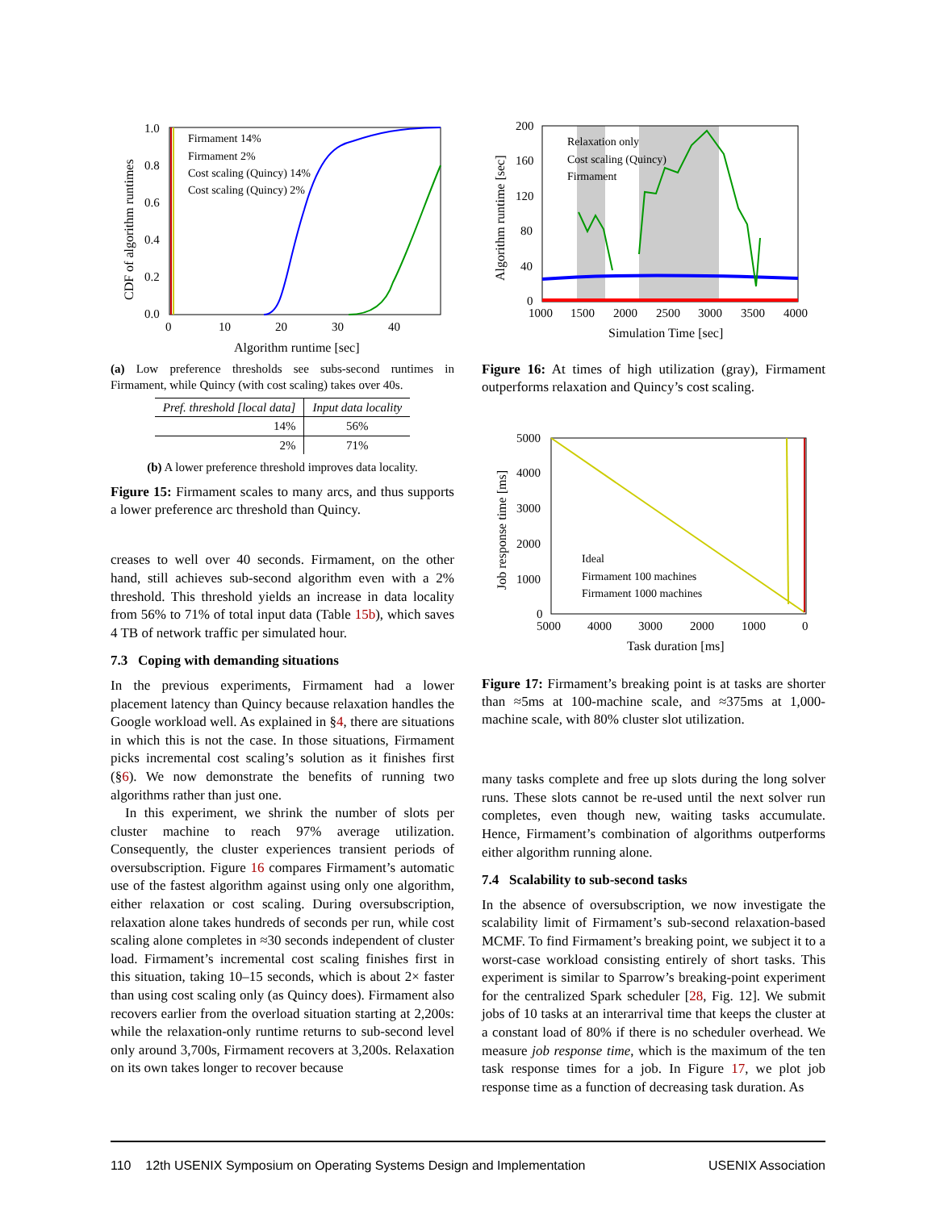1.0
0.8
0.6
0.4
0.2
0.0
0
10
20
30
40
Algorithm runtime [sec]
CDF of algorithm runtimes
Firmament 14%
Firmament 2%
Cost scaling (Quincy) 14%
Cost scaling (Quincy) 2%
(a) Low preference thresholds see subs-second runtimes in Firmament, while Quincy (with cost scaling) takes over 40s.
| Pref. threshold [local data] | Input data locality |
| --- | --- |
| 14% | 56% |
| 2% | 71% |
(b) A lower preference threshold improves data locality.
Figure 15: Firmament scales to many arcs, and thus supports a lower preference arc threshold than Quincy.
creases to well over 40 seconds. Firmament, on the other hand, still achieves sub-second algorithm even with a 2% threshold. This threshold yields an increase in data locality from 56% to 71% of total input data (Table 15b), which saves 4 TB of network traffic per simulated hour.
7.3 Coping with demanding situations
In the previous experiments, Firmament had a lower placement latency than Quincy because relaxation handles the Google workload well. As explained in §4, there are situations in which this is not the case. In those situations, Firmament picks incremental cost scaling’s solution as it finishes first (§6). We now demonstrate the benefits of running two algorithms rather than just one.
In this experiment, we shrink the number of slots per cluster machine to reach 97% average utilization. Consequently, the cluster experiences transient periods of oversubscription. Figure 16 compares Firmament’s automatic use of the fastest algorithm against using only one algorithm, either relaxation or cost scaling. During oversubscription, relaxation alone takes hundreds of seconds per run, while cost scaling alone completes in ≈30 seconds independent of cluster load. Firmament’s incremental cost scaling finishes first in this situation, taking 10–15 seconds, which is about 2× faster than using cost scaling only (as Quincy does). Firmament also recovers earlier from the overload situation starting at 2,200s: while the relaxation-only runtime returns to sub-second level only around 3,700s, Firmament recovers at 3,200s. Relaxation on its own takes longer to recover because
200
160
120
80
40
0
1000
1500
2000
2500
3000
3500
4000
Simulation Time [sec]
Algorithm runtime [sec]
Relaxation only
Cost scaling (Quincy)
Firmament
Figure 16: At times of high utilization (gray), Firmament outperforms relaxation and Quincy’s cost scaling.
5000
4000
3000
2000
1000
0
5000
4000
3000
2000
1000
0
Task duration [ms]
Job response time [ms]
Ideal
Firmament 100 machines
Firmament 1000 machines
Figure 17: Firmament’s breaking point is at tasks are shorter than ≈5ms at 100-machine scale, and ≈375ms at 1,000-machine scale, with 80% cluster slot utilization.
many tasks complete and free up slots during the long solver runs. These slots cannot be re-used until the next solver run completes, even though new, waiting tasks accumulate. Hence, Firmament’s combination of algorithms outperforms either algorithm running alone.
7.4 Scalability to sub-second tasks
In the absence of oversubscription, we now investigate the scalability limit of Firmament’s sub-second relaxation-based MCMF. To find Firmament’s breaking point, we subject it to a worst-case workload consisting entirely of short tasks. This experiment is similar to Sparrow’s breaking-point experiment for the centralized Spark scheduler [28, Fig. 12]. We submit jobs of 10 tasks at an interarrival time that keeps the cluster at a constant load of 80% if there is no scheduler overhead. We measure job response time, which is the maximum of the ten task response times for a job. In Figure 17, we plot job response time as a function of decreasing task duration. As
110 12th USENIX Symposium on Operating Systems Design and Implementation USENIX Association